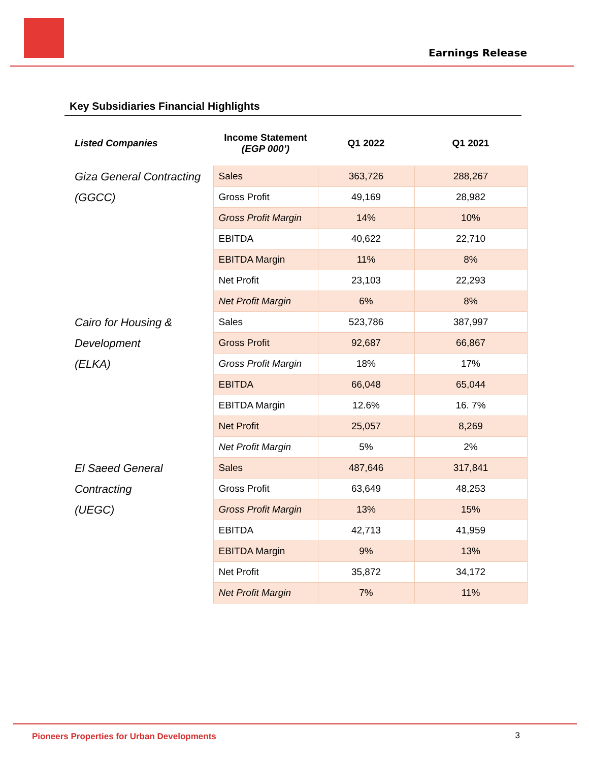Earnings Release
Key Subsidiaries Financial Highlights
| Listed Companies | Income Statement (EGP 000’) | Q1 2022 | Q1 2021 |
| --- | --- | --- | --- |
| Giza General Contracting (GGCC) | Sales | 363,726 | 288,267 |
| | Gross Profit | 49,169 | 28,982 |
| | Gross Profit Margin | 14% | 10% |
| | EBITDA | 40,622 | 22,710 |
| | EBITDA Margin | 11% | 8% |
| | Net Profit | 23,103 | 22,293 |
| | Net Profit Margin | 6% | 8% |
| Cairo for Housing & Development (ELKA) | Sales | 523,786 | 387,997 |
| | Gross Profit | 92,687 | 66,867 |
| | Gross Profit Margin | 18% | 17% |
| | EBITDA | 66,048 | 65,044 |
| | EBITDA Margin | 12.6% | 16. 7% |
| | Net Profit | 25,057 | 8,269 |
| | Net Profit Margin | 5% | 2% |
| El Saeed General Contracting (UEGC) | Sales | 487,646 | 317,841 |
| | Gross Profit | 63,649 | 48,253 |
| | Gross Profit Margin | 13% | 15% |
| | EBITDA | 42,713 | 41,959 |
| | EBITDA Margin | 9% | 13% |
| | Net Profit | 35,872 | 34,172 |
| | Net Profit Margin | 7% | 11% |
Pioneers Properties for Urban Developments
3